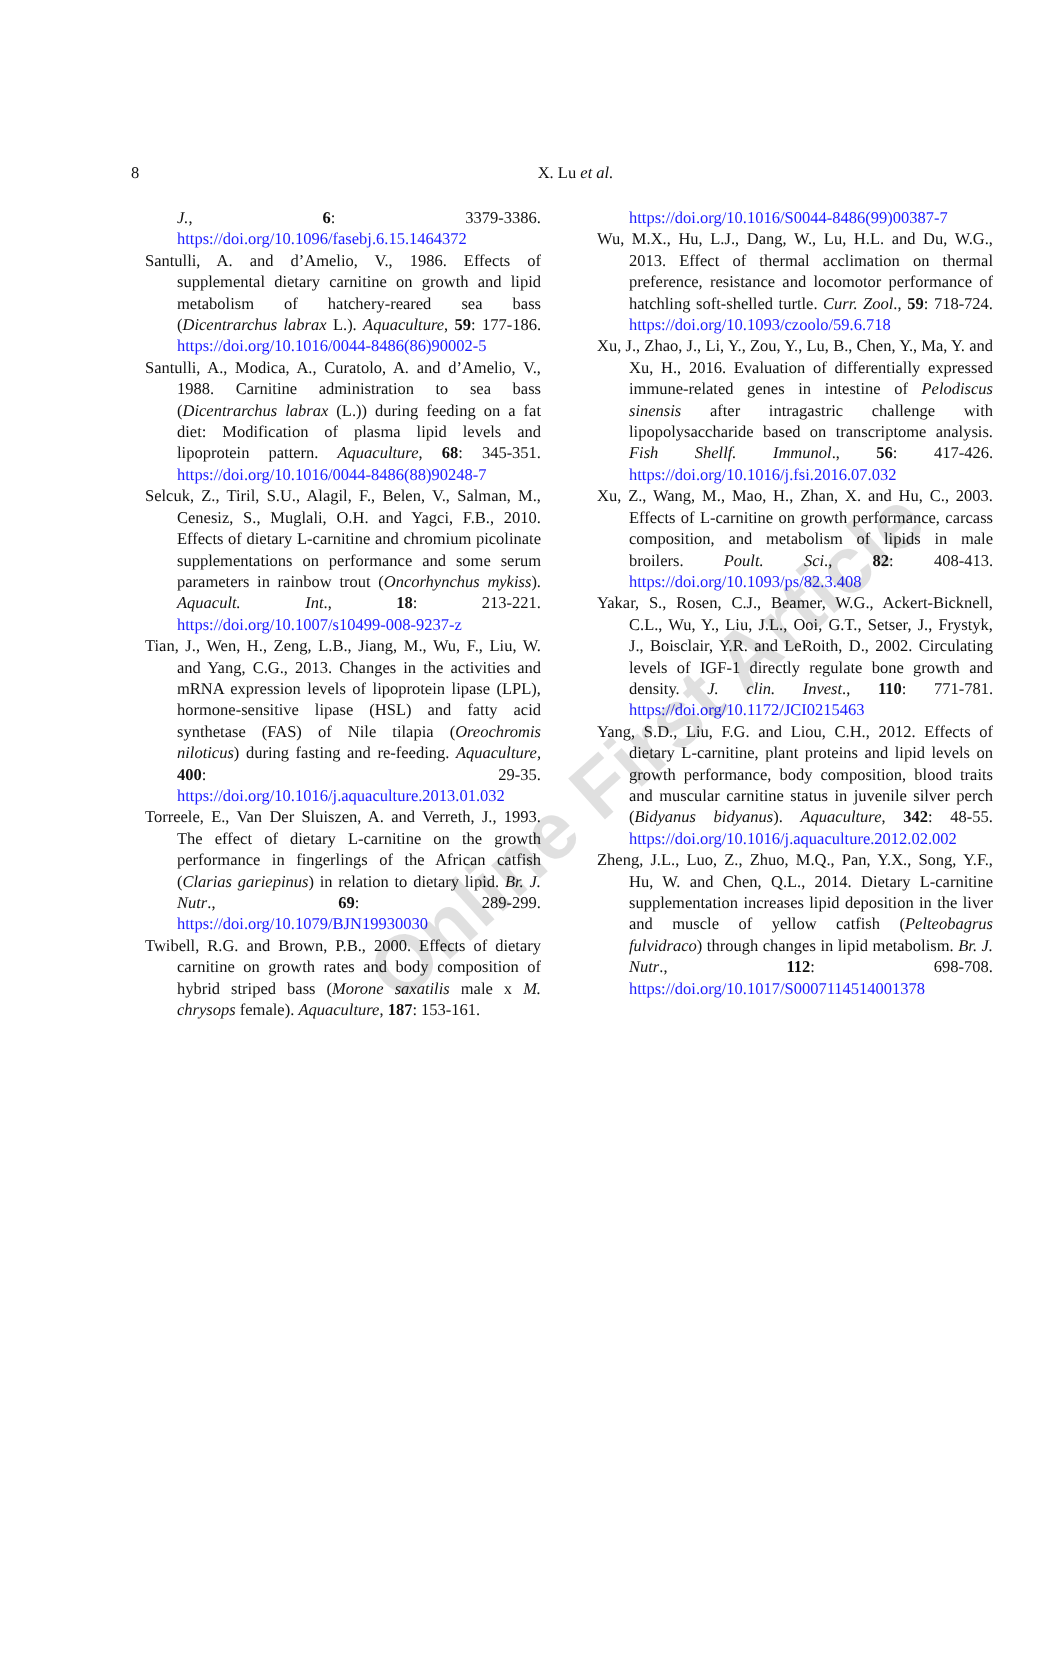8
X. Lu et al.
J., 6: 3379-3386. https://doi.org/10.1096/fasebj.6.15.1464372
Santulli, A. and d’Amelio, V., 1986. Effects of supplemental dietary carnitine on growth and lipid metabolism of hatchery-reared sea bass (Dicentrarchus labrax L.). Aquaculture, 59: 177-186. https://doi.org/10.1016/0044-8486(86)90002-5
Santulli, A., Modica, A., Curatolo, A. and d’Amelio, V., 1988. Carnitine administration to sea bass (Dicentrarchus labrax (L.)) during feeding on a fat diet: Modification of plasma lipid levels and lipoprotein pattern. Aquaculture, 68: 345-351. https://doi.org/10.1016/0044-8486(88)90248-7
Selcuk, Z., Tiril, S.U., Alagil, F., Belen, V., Salman, M., Cenesiz, S., Muglali, O.H. and Yagci, F.B., 2010. Effects of dietary L-carnitine and chromium picolinate supplementations on performance and some serum parameters in rainbow trout (Oncorhynchus mykiss). Aquacult. Int., 18: 213-221. https://doi.org/10.1007/s10499-008-9237-z
Tian, J., Wen, H., Zeng, L.B., Jiang, M., Wu, F., Liu, W. and Yang, C.G., 2013. Changes in the activities and mRNA expression levels of lipoprotein lipase (LPL), hormone-sensitive lipase (HSL) and fatty acid synthetase (FAS) of Nile tilapia (Oreochromis niloticus) during fasting and re-feeding. Aquaculture, 400: 29-35. https://doi.org/10.1016/j.aquaculture.2013.01.032
Torreele, E., Van Der Sluiszen, A. and Verreth, J., 1993. The effect of dietary L-carnitine on the growth performance in fingerlings of the African catfish (Clarias gariepinus) in relation to dietary lipid. Br. J. Nutr., 69: 289-299. https://doi.org/10.1079/BJN19930030
Twibell, R.G. and Brown, P.B., 2000. Effects of dietary carnitine on growth rates and body composition of hybrid striped bass (Morone saxatilis male x M. chrysops female). Aquaculture, 187: 153-161.
https://doi.org/10.1016/S0044-8486(99)00387-7
Wu, M.X., Hu, L.J., Dang, W., Lu, H.L. and Du, W.G., 2013. Effect of thermal acclimation on thermal preference, resistance and locomotor performance of hatchling soft-shelled turtle. Curr. Zool., 59: 718-724. https://doi.org/10.1093/czoolo/59.6.718
Xu, J., Zhao, J., Li, Y., Zou, Y., Lu, B., Chen, Y., Ma, Y. and Xu, H., 2016. Evaluation of differentially expressed immune-related genes in intestine of Pelodiscus sinensis after intragastric challenge with lipopolysaccharide based on transcriptome analysis. Fish Shellf. Immunol., 56: 417-426. https://doi.org/10.1016/j.fsi.2016.07.032
Xu, Z., Wang, M., Mao, H., Zhan, X. and Hu, C., 2003. Effects of L-carnitine on growth performance, carcass composition, and metabolism of lipids in male broilers. Poult. Sci., 82: 408-413. https://doi.org/10.1093/ps/82.3.408
Yakar, S., Rosen, C.J., Beamer, W.G., Ackert-Bicknell, C.L., Wu, Y., Liu, J.L., Ooi, G.T., Setser, J., Frystyk, J., Boisclair, Y.R. and LeRoith, D., 2002. Circulating levels of IGF-1 directly regulate bone growth and density. J. clin. Invest., 110: 771-781. https://doi.org/10.1172/JCI0215463
Yang, S.D., Liu, F.G. and Liou, C.H., 2012. Effects of dietary L-carnitine, plant proteins and lipid levels on growth performance, body composition, blood traits and muscular carnitine status in juvenile silver perch (Bidyanus bidyanus). Aquaculture, 342: 48-55. https://doi.org/10.1016/j.aquaculture.2012.02.002
Zheng, J.L., Luo, Z., Zhuo, M.Q., Pan, Y.X., Song, Y.F., Hu, W. and Chen, Q.L., 2014. Dietary L-carnitine supplementation increases lipid deposition in the liver and muscle of yellow catfish (Pelteobagrus fulvidraco) through changes in lipid metabolism. Br. J. Nutr., 112: 698-708. https://doi.org/10.1017/S0007114514001378
Online First Article